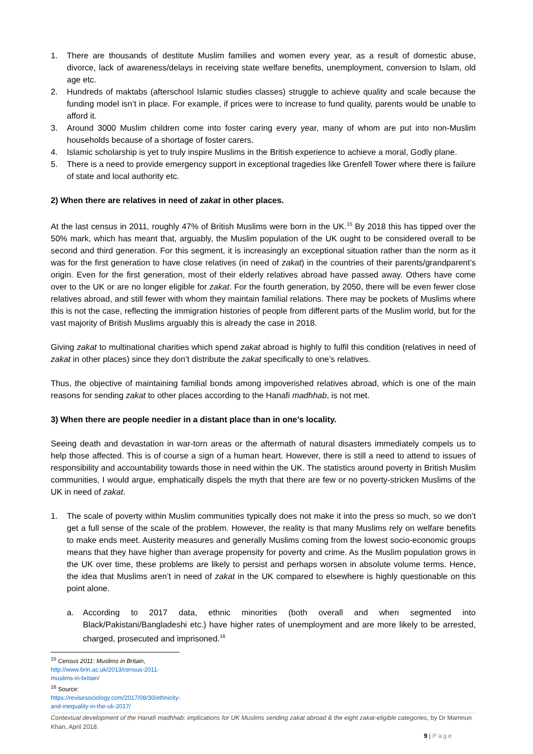1. There are thousands of destitute Muslim families and women every year, as a result of domestic abuse, divorce, lack of awareness/delays in receiving state welfare benefits, unemployment, conversion to Islam, old age etc.
2. Hundreds of maktabs (afterschool Islamic studies classes) struggle to achieve quality and scale because the funding model isn’t in place. For example, if prices were to increase to fund quality, parents would be unable to afford it.
3. Around 3000 Muslim children come into foster caring every year, many of whom are put into non-Muslim households because of a shortage of foster carers.
4. Islamic scholarship is yet to truly inspire Muslims in the British experience to achieve a moral, Godly plane.
5. There is a need to provide emergency support in exceptional tragedies like Grenfell Tower where there is failure of state and local authority etc.
2) When there are relatives in need of zakat in other places.
At the last census in 2011, roughly 47% of British Muslims were born in the UK.<sup>15</sup> By 2018 this has tipped over the 50% mark, which has meant that, arguably, the Muslim population of the UK ought to be considered overall to be second and third generation. For this segment, it is increasingly an exceptional situation rather than the norm as it was for the first generation to have close relatives (in need of zakat) in the countries of their parents/grandparent’s origin. Even for the first generation, most of their elderly relatives abroad have passed away. Others have come over to the UK or are no longer eligible for zakat. For the fourth generation, by 2050, there will be even fewer close relatives abroad, and still fewer with whom they maintain familial relations. There may be pockets of Muslims where this is not the case, reflecting the immigration histories of people from different parts of the Muslim world, but for the vast majority of British Muslims arguably this is already the case in 2018.
Giving zakat to multinational charities which spend zakat abroad is highly to fulfil this condition (relatives in need of zakat in other places) since they don’t distribute the zakat specifically to one’s relatives.
Thus, the objective of maintaining familial bonds among impoverished relatives abroad, which is one of the main reasons for sending zakat to other places according to the Hanafi madhhab, is not met.
3) When there are people needier in a distant place than in one’s locality.
Seeing death and devastation in war-torn areas or the aftermath of natural disasters immediately compels us to help those affected. This is of course a sign of a human heart. However, there is still a need to attend to issues of responsibility and accountability towards those in need within the UK. The statistics around poverty in British Muslim communities, I would argue, emphatically dispels the myth that there are few or no poverty-stricken Muslims of the UK in need of zakat.
1. The scale of poverty within Muslim communities typically does not make it into the press so much, so we don’t get a full sense of the scale of the problem. However, the reality is that many Muslims rely on welfare benefits to make ends meet. Austerity measures and generally Muslims coming from the lowest socio-economic groups means that they have higher than average propensity for poverty and crime. As the Muslim population grows in the UK over time, these problems are likely to persist and perhaps worsen in absolute volume terms. Hence, the idea that Muslims aren’t in need of zakat in the UK compared to elsewhere is highly questionable on this point alone.
a. According to 2017 data, ethnic minorities (both overall and when segmented into Black/Pakistani/Bangladeshi etc.) have higher rates of unemployment and are more likely to be arrested, charged, prosecuted and imprisoned.<sup>16</sup>
<sup>15</sup> Census 2011: Muslims in Britain, http://www.brin.ac.uk/2013/census-2011-muslims-in-britain/
<sup>16</sup> Source: https://revisesociology.com/2017/08/30/ethnicity-and-inequality-in-the-uk-2017/
Contextual development of the Hanafi madhhab: implications for UK Muslims sending zakat abroad & the eight zakat-eligible categories, by Dr Mamnun Khan, April 2018.
9 | Page